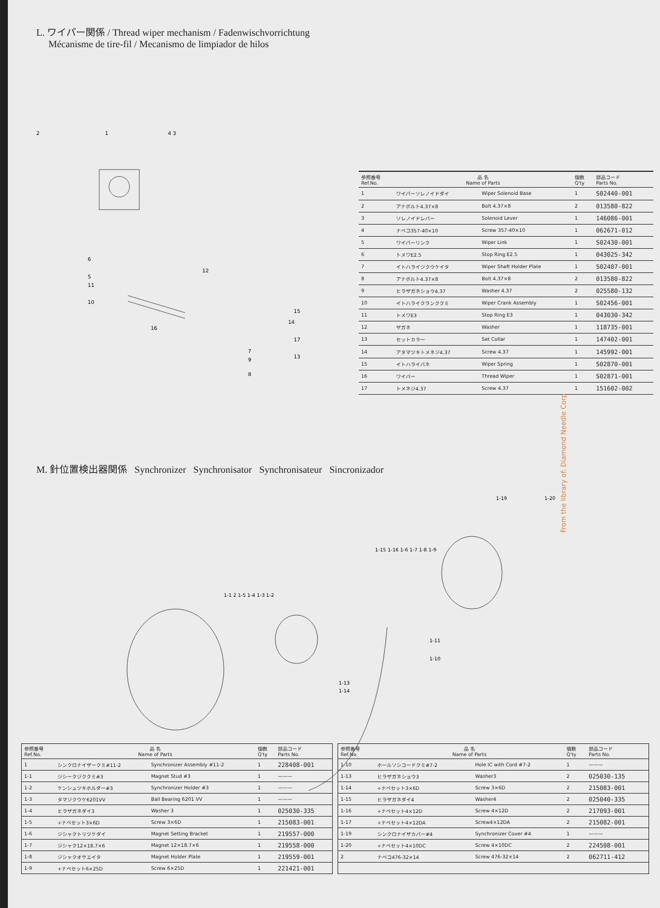L. ワイパー関係 / Thread wiper mechanism / Fadenwischvorrichtung
Mécanisme de tire-fil / Mecanismo de limpiador de hilos
2
1
4 3
6
5
11
10
12
16
15
14
17
7
9
13
8
| 参照番号 Ref.No. | 品 名 Name of Parts | | 個数 Q'ty | 部品コード Parts No. |
| --- | --- | --- | --- | --- |
| 1 | ワイパーソレノイドダイ | Wiper Solenoid Base | 1 | S02440-001 |
| 2 | アナボルト4.37×8 | Bolt 4.37×8 | 2 | 013580-822 |
| 3 | ソレノイドレバー | Solenoid Lever | 1 | 146086-001 |
| 4 | ナベコ357-40×10 | Screw 357-40×10 | 1 | 062671-012 |
| 5 | ワイパーリンク | Wiper Link | 1 | S02430-001 |
| 6 | トメワE2.5 | Stop Ring E2.5 | 1 | 043025-342 |
| 7 | イトハライジクウケイタ | Wiper Shaft Holder Plate | 1 | S02407-001 |
| 8 | アナボルト4.37×8 | Bolt 4.37×8 | 2 | 013580-822 |
| 9 | ヒラザガネショウ4.37 | Washer 4.37 | 2 | 025580-132 |
| 10 | イトハライクランククミ | Wiper Crank Assembly | 1 | S02456-001 |
| 11 | トメワE3 | Stop Ring E3 | 1 | 043030-342 |
| 12 | ザガネ | Washer | 1 | 118735-001 |
| 13 | セットカラー | Set Collar | 1 | 147402-001 |
| 14 | アタマツキトメネジ4.37 | Screw 4.37 | 1 | 145992-001 |
| 15 | イトハライバネ | Wiper Spring | 1 | S02870-001 |
| 16 | ワイパー | Thread Wiper | 1 | S02871-001 |
| 17 | トメネジ4.37 | Screw 4.37 | 1 | 151602-002 |
M. 針位置検出器関係 Synchronizer Synchronisator Synchronisateur Sincronizador
1-19
1-20
1-15 1-16 1-6 1-7 1-8 1-9
1-1 2 1-5 1-4 1-3 1-2
1-11
1-10
1-13
1-14
| 参照番号 Ref.No. | 品 名 Name of Parts | | 個数 Q'ty | 部品コード Parts No. |
| --- | --- | --- | --- | --- |
| 1 | シンクロナイザークミ#11-2 | Synchronizer Assembly #11-2 | 1 | 228408-001 |
| 1-1 | ジシークジククミ#3 | Magnet Stud #3 | 1 | ——— |
| 1-2 | ケンシュツキホルダー#3 | Synchronizer Holder #3 | 1 | ——— |
| 1-3 | タマジクウケ6201VV | Ball Bearing 6201 VV | 1 | ——— |
| 1-4 | ヒラザガネダイ3 | Washer 3 | 1 | 025030-335 |
| 1-5 | +ナベセット3×6D | Screw 3×6D | 1 | 215083-001 |
| 1-6 | ジシャクトリツケダイ | Magnet Setting Bracket | 1 | 219557-000 |
| 1-7 | ジシャク12×18.7×6 | Magnet 12×18.7×6 | 1 | 219558-000 |
| 1-8 | ジシャクオサエイタ | Magnet Holder Plate | 1 | 219559-001 |
| 1-9 | +ナベセット6×25D | Screw 6×25D | 1 | 221421-001 |
| 参照番号 Ref.No. | 品 名 Name of Parts | | 個数 Q'ty | 部品コード Parts No. |
| --- | --- | --- | --- | --- |
| 1-10 | ホールソシコードクミ#7-2 | Hole IC with Cord #7-2 | 1 | ——— |
| 1-13 | ヒラザガネショウ3 | Washer3 | 2 | 025030-135 |
| 1-14 | +ナベセット3×6D | Screw 3×6D | 2 | 215083-001 |
| 1-15 | ヒラザガネダイ4 | Washer4 | 2 | 025040-335 |
| 1-16 | +ナベセット4×12D | Screw 4×12D | 2 | 217093-001 |
| 1-17 | +ナベセット4×12DA | Screw4×12DA | 2 | 215082-001 |
| 1-19 | シンクロナイザカバー#4 | Synchronizer Cover #4 | 1 | ——— |
| 1-20 | +ナベセット4×10DC | Screw 4×10DC | 2 | 224508-001 |
| 2 | ナベコ476-32×14 | Screw 476-32×14 | 2 | 062711-412 |
From the library of: Diamond Needle Corp